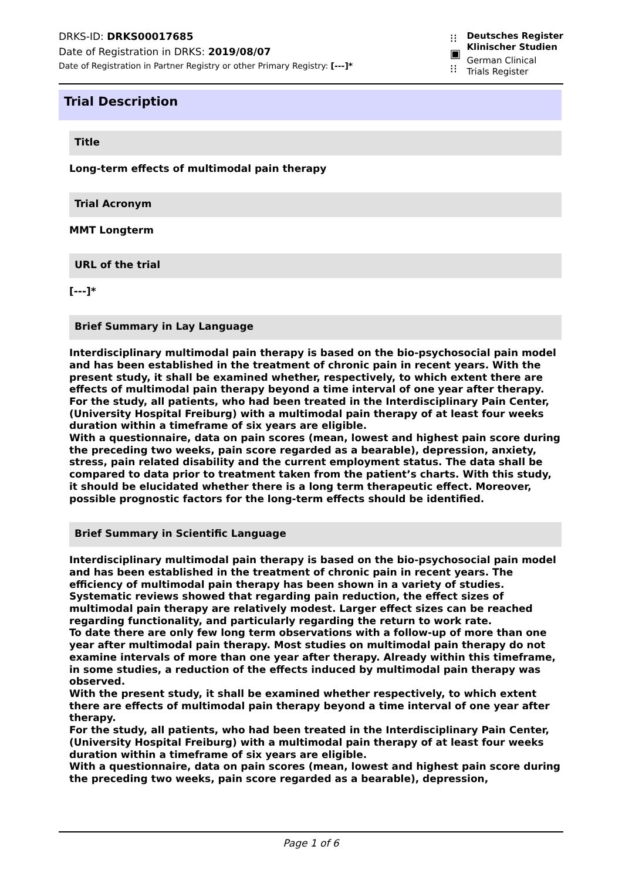DRKS-ID: DRKS00017685
Date of Registration in DRKS: 2019/08/07
Date of Registration in Partner Registry or other Primary Registry: [---]*
⁝⁝
▣
⁝⁝
Deutsches Register
Klinischer Studien
German Clinical
Trials Register
Trial Description
Title
Long-term effects of multimodal pain therapy
Trial Acronym
MMT Longterm
URL of the trial
[---]*
Brief Summary in Lay Language
Interdisciplinary multimodal pain therapy is based on the bio-psychosocial pain model and has been established in the treatment of chronic pain in recent years. With the present study, it shall be examined whether, respectively, to which extent there are effects of multimodal pain therapy beyond a time interval of one year after therapy.
For the study, all patients, who had been treated in the Interdisciplinary Pain Center, (University Hospital Freiburg) with a multimodal pain therapy of at least four weeks duration within a timeframe of six years are eligible.
With a questionnaire, data on pain scores (mean, lowest and highest pain score during the preceding two weeks, pain score regarded as a bearable), depression, anxiety, stress, pain related disability and the current employment status. The data shall be compared to data prior to treatment taken from the patient’s charts. With this study, it should be elucidated whether there is a long term therapeutic effect. Moreover, possible prognostic factors for the long-term effects should be identified.
Brief Summary in Scientific Language
Interdisciplinary multimodal pain therapy is based on the bio-psychosocial pain model and has been established in the treatment of chronic pain in recent years. The efficiency of multimodal pain therapy has been shown in a variety of studies. Systematic reviews showed that regarding pain reduction, the effect sizes of multimodal pain therapy are relatively modest. Larger effect sizes can be reached regarding functionality, and particularly regarding the return to work rate.
To date there are only few long term observations with a follow-up of more than one year after multimodal pain therapy. Most studies on multimodal pain therapy do not examine intervals of more than one year after therapy. Already within this timeframe, in some studies, a reduction of the effects induced by multimodal pain therapy was observed.
With the present study, it shall be examined whether respectively, to which extent there are effects of multimodal pain therapy beyond a time interval of one year after therapy.
For the study, all patients, who had been treated in the Interdisciplinary Pain Center, (University Hospital Freiburg) with a multimodal pain therapy of at least four weeks duration within a timeframe of six years are eligible.
With a questionnaire, data on pain scores (mean, lowest and highest pain score during the preceding two weeks, pain score regarded as a bearable), depression,
Page 1 of 6